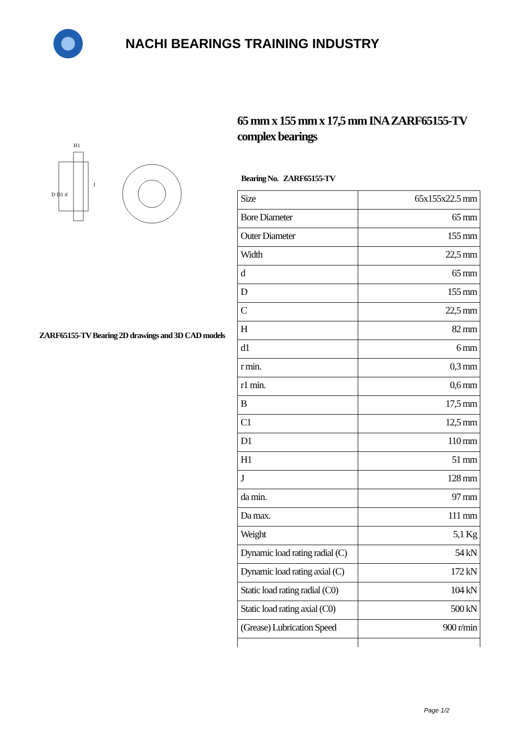NACHI BEARINGS TRAINING INDUSTRY
D D1 d
J
H1
ZARF65155-TV Bearing 2D drawings and 3D CAD models
65 mm x 155 mm x 17,5 mm INA ZARF65155-TV complex bearings
Bearing No. ZARF65155-TV
| Size | 65x155x22.5 mm |
| Bore Diameter | 65 mm |
| Outer Diameter | 155 mm |
| Width | 22,5 mm |
| d | 65 mm |
| D | 155 mm |
| C | 22,5 mm |
| H | 82 mm |
| d1 | 6 mm |
| r min. | 0,3 mm |
| r1 min. | 0,6 mm |
| B | 17,5 mm |
| C1 | 12,5 mm |
| D1 | 110 mm |
| H1 | 51 mm |
| J | 128 mm |
| da min. | 97 mm |
| Da max. | 111 mm |
| Weight | 5,1 Kg |
| Dynamic load rating radial (C) | 54 kN |
| Dynamic load rating axial (C) | 172 kN |
| Static load rating radial (C0) | 104 kN |
| Static load rating axial (C0) | 500 kN |
| (Grease) Lubrication Speed | 900 r/min |
Page 1/2